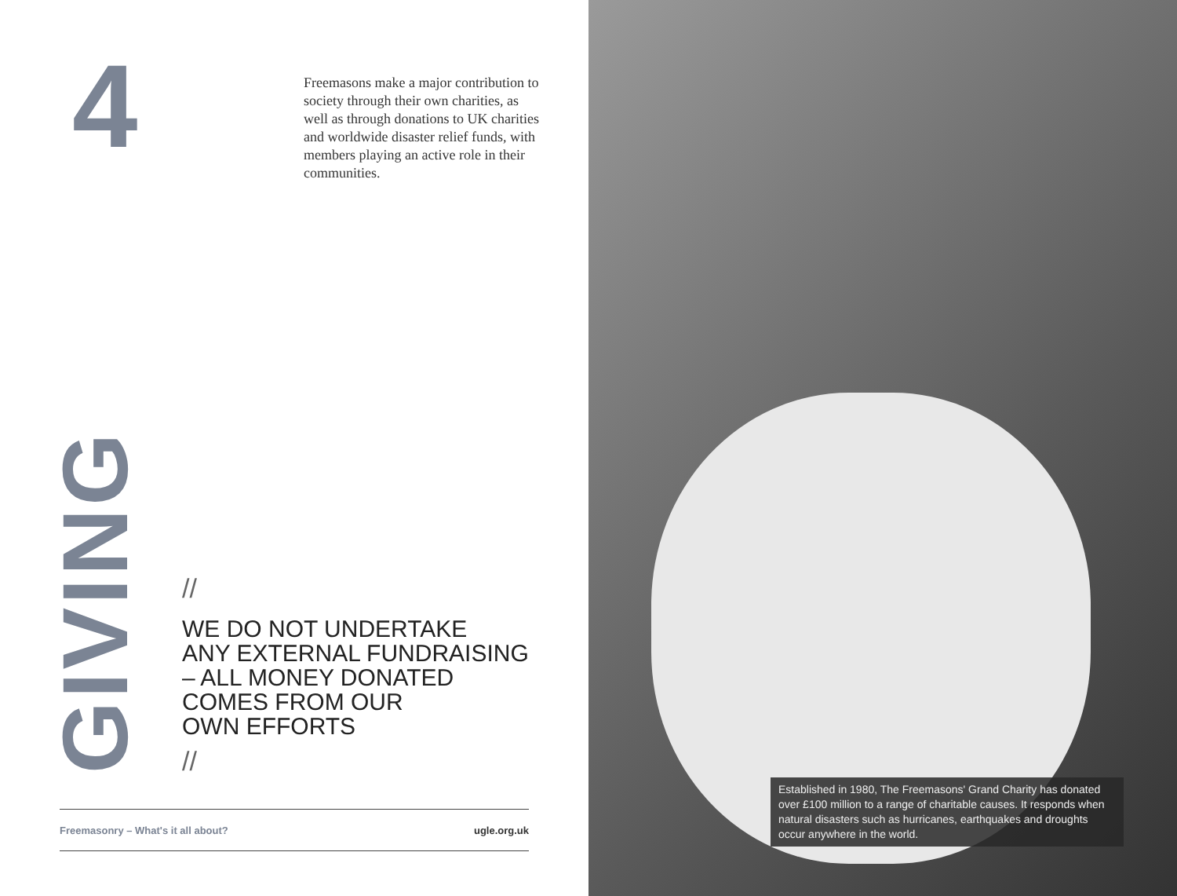4
Freemasons make a major contribution to society through their own charities, as well as through donations to UK charities and worldwide disaster relief funds, with members playing an active role in their communities.
GIVING
//
WE DO NOT UNDERTAKE
ANY EXTERNAL FUNDRAISING
– ALL MONEY DONATED
COMES FROM OUR
OWN EFFORTS
//
Freemasonry – What's it all about? ugle.org.uk
Established in 1980, The Freemasons' Grand Charity has donated over £100 million to a range of charitable causes. It responds when natural disasters such as hurricanes, earthquakes and droughts occur anywhere in the world.